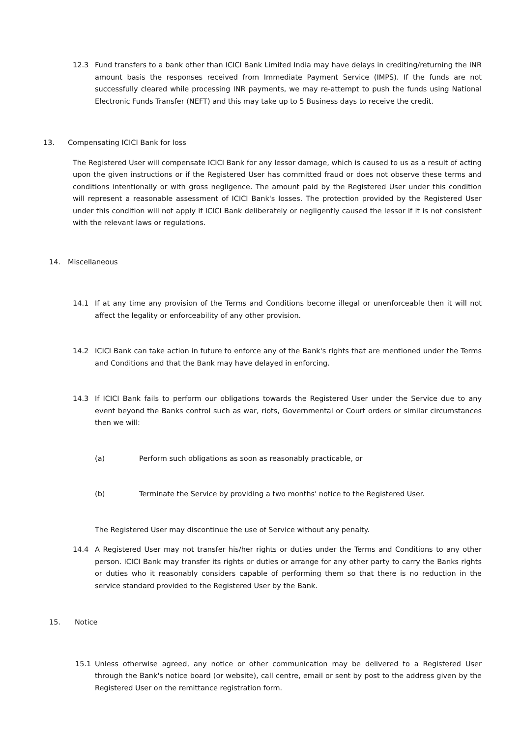12.3 Fund transfers to a bank other than ICICI Bank Limited India may have delays in crediting/returning the INR amount basis the responses received from Immediate Payment Service (IMPS). If the funds are not successfully cleared while processing INR payments, we may re-attempt to push the funds using National Electronic Funds Transfer (NEFT) and this may take up to 5 Business days to receive the credit.
13. Compensating ICICI Bank for loss
The Registered User will compensate ICICI Bank for any lessor damage, which is caused to us as a result of acting upon the given instructions or if the Registered User has committed fraud or does not observe these terms and conditions intentionally or with gross negligence. The amount paid by the Registered User under this condition will represent a reasonable assessment of ICICI Bank's losses. The protection provided by the Registered User under this condition will not apply if ICICI Bank deliberately or negligently caused the lessor if it is not consistent with the relevant laws or regulations.
14. Miscellaneous
14.1 If at any time any provision of the Terms and Conditions become illegal or unenforceable then it will not affect the legality or enforceability of any other provision.
14.2 ICICI Bank can take action in future to enforce any of the Bank's rights that are mentioned under the Terms and Conditions and that the Bank may have delayed in enforcing.
14.3 If ICICI Bank fails to perform our obligations towards the Registered User under the Service due to any event beyond the Banks control such as war, riots, Governmental or Court orders or similar circumstances then we will:
(a) Perform such obligations as soon as reasonably practicable, or
(b) Terminate the Service by providing a two months' notice to the Registered User.
The Registered User may discontinue the use of Service without any penalty.
14.4 A Registered User may not transfer his/her rights or duties under the Terms and Conditions to any other person. ICICI Bank may transfer its rights or duties or arrange for any other party to carry the Banks rights or duties who it reasonably considers capable of performing them so that there is no reduction in the service standard provided to the Registered User by the Bank.
15. Notice
15.1 Unless otherwise agreed, any notice or other communication may be delivered to a Registered User through the Bank's notice board (or website), call centre, email or sent by post to the address given by the Registered User on the remittance registration form.